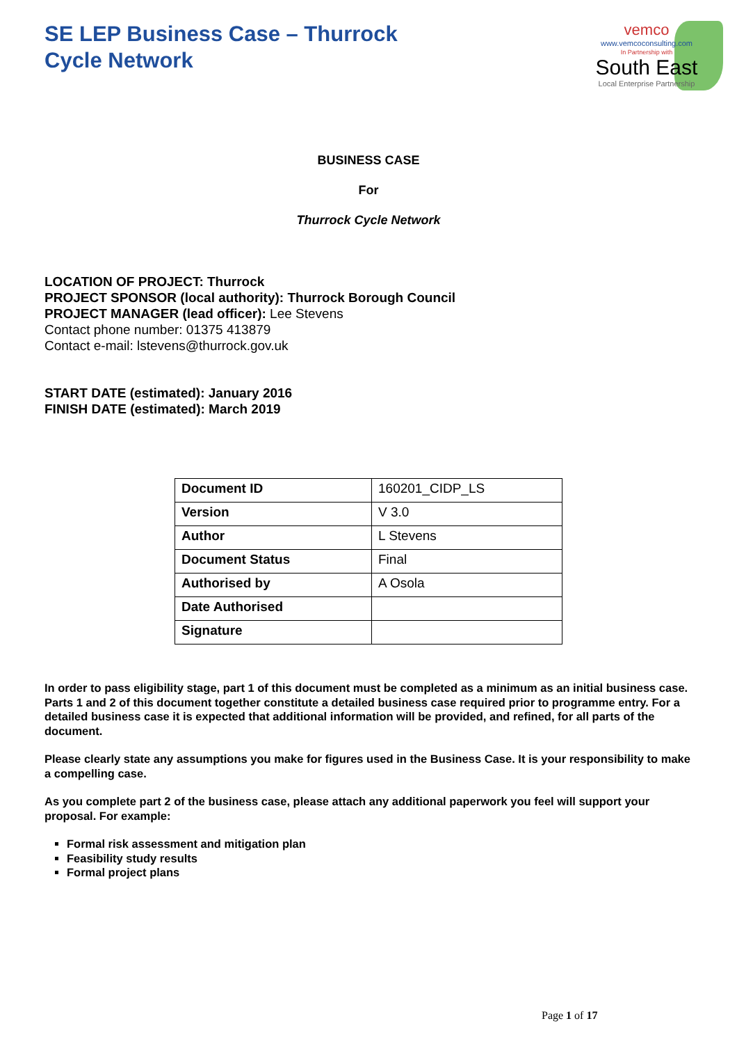SE LEP Business Case – Thurrock
Cycle Network
vemco
www.vemcoconsulting.com
In Partnership with
South East
Local Enterprise Partnership
BUSINESS CASE
For
Thurrock Cycle Network
LOCATION OF PROJECT: Thurrock
PROJECT SPONSOR (local authority): Thurrock Borough Council
PROJECT MANAGER (lead officer): Lee Stevens
Contact phone number: 01375 413879
Contact e-mail: lstevens@thurrock.gov.uk
START DATE (estimated): January 2016
FINISH DATE (estimated): March 2019
| Document ID | 160201_CIDP_LS |
| Version | V 3.0 |
| Author | L Stevens |
| Document Status | Final |
| Authorised by | A Osola |
| Date Authorised | |
| Signature | |
In order to pass eligibility stage, part 1 of this document must be completed as a minimum as an initial business case. Parts 1 and 2 of this document together constitute a detailed business case required prior to programme entry. For a detailed business case it is expected that additional information will be provided, and refined, for all parts of the document.
Please clearly state any assumptions you make for figures used in the Business Case. It is your responsibility to make a compelling case.
As you complete part 2 of the business case, please attach any additional paperwork you feel will support your proposal. For example:
Formal risk assessment and mitigation plan
Feasibility study results
Formal project plans
Page 1 of 17